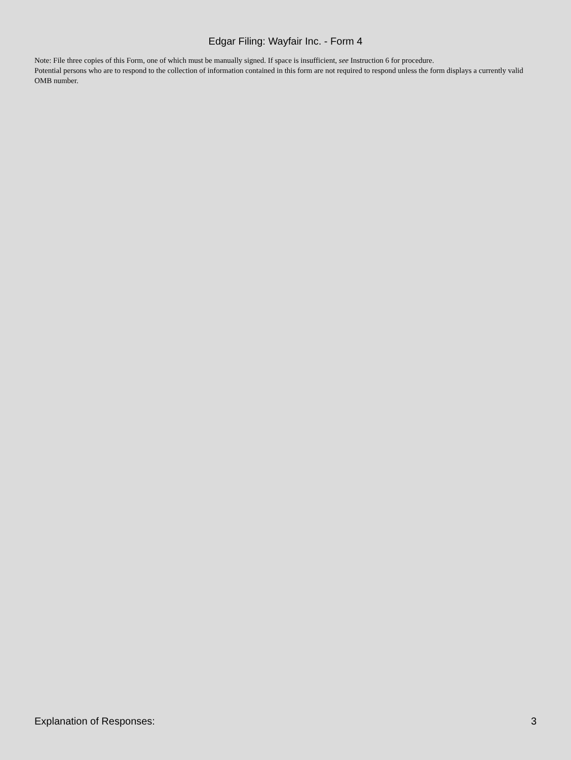Edgar Filing: Wayfair Inc. - Form 4
Note: File three copies of this Form, one of which must be manually signed. If space is insufficient, see Instruction 6 for procedure.
Potential persons who are to respond to the collection of information contained in this form are not required to respond unless the form displays a currently valid OMB number.
Explanation of Responses: 3